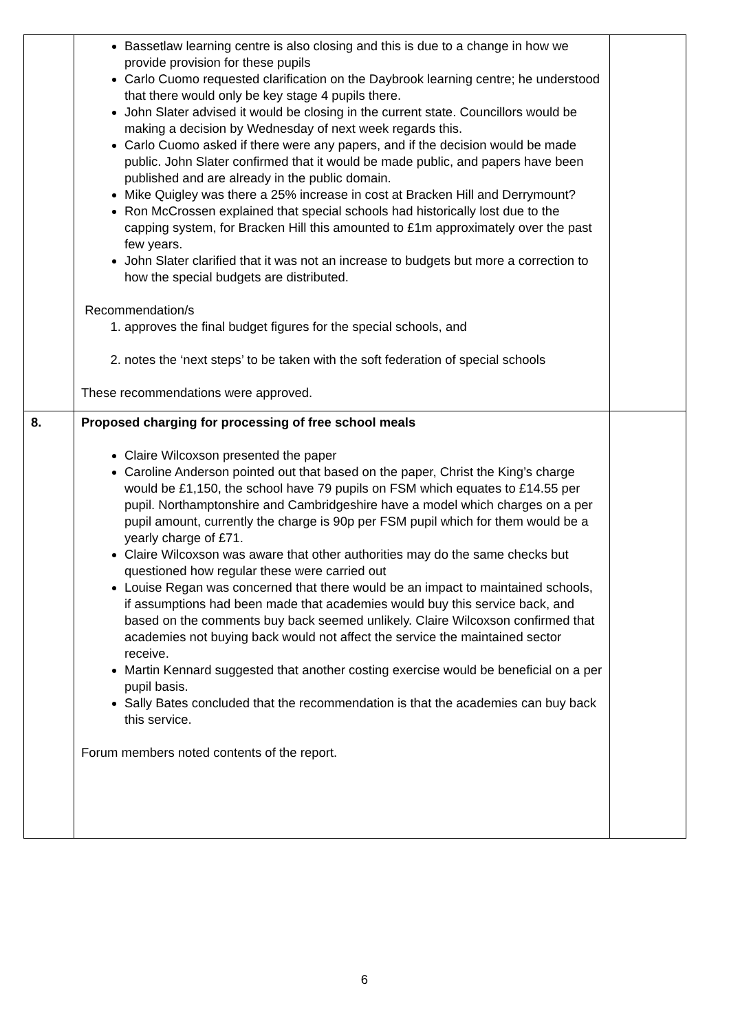| | Bassetlaw learning centre is also closing and this is due to a change in how we provide provision for these pupils Carlo Cuomo requested clarification on the Daybrook learning centre; he understood that there would only be key stage 4 pupils there. John Slater advised it would be closing in the current state. Councillors would be making a decision by Wednesday of next week regards this. Carlo Cuomo asked if there were any papers, and if the decision would be made public. John Slater confirmed that it would be made public, and papers have been published and are already in the public domain. Mike Quigley was there a 25% increase in cost at Bracken Hill and Derrymount? Ron McCrossen explained that special schools had historically lost due to the capping system, for Bracken Hill this amounted to £1m approximately over the past few years. John Slater clarified that it was not an increase to budgets but more a correction to how the special budgets are distributed. Recommendation/s 1. approves the final budget figures for the special schools, and 2. notes the ‘next steps’ to be taken with the soft federation of special schools These recommendations were approved. | |
| 8. | Proposed charging for processing of free school meals Claire Wilcoxson presented the paper Caroline Anderson pointed out that based on the paper, Christ the King’s charge would be £1,150, the school have 79 pupils on FSM which equates to £14.55 per pupil. Northamptonshire and Cambridgeshire have a model which charges on a per pupil amount, currently the charge is 90p per FSM pupil which for them would be a yearly charge of £71. Claire Wilcoxson was aware that other authorities may do the same checks but questioned how regular these were carried out Louise Regan was concerned that there would be an impact to maintained schools, if assumptions had been made that academies would buy this service back, and based on the comments buy back seemed unlikely. Claire Wilcoxson confirmed that academies not buying back would not affect the service the maintained sector receive. Martin Kennard suggested that another costing exercise would be beneficial on a per pupil basis. Sally Bates concluded that the recommendation is that the academies can buy back this service. Forum members noted contents of the report. | |
6